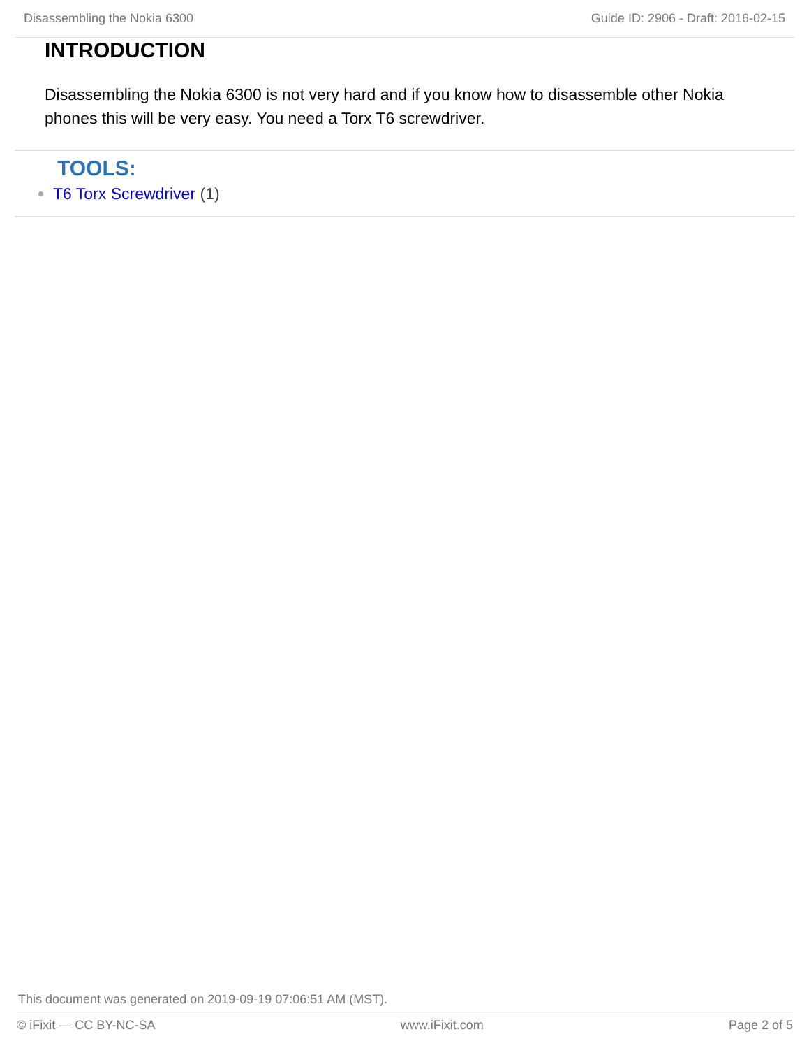Disassembling the Nokia 6300 Guide ID: 2906 - Draft: 2016-02-15
INTRODUCTION
Disassembling the Nokia 6300 is not very hard and if you know how to disassemble other Nokia phones this will be very easy. You need a Torx T6 screwdriver.
TOOLS:
T6 Torx Screwdriver (1)
This document was generated on 2019-09-19 07:06:51 AM (MST).
© iFixit — CC BY-NC-SA www.iFixit.com Page 2 of 5